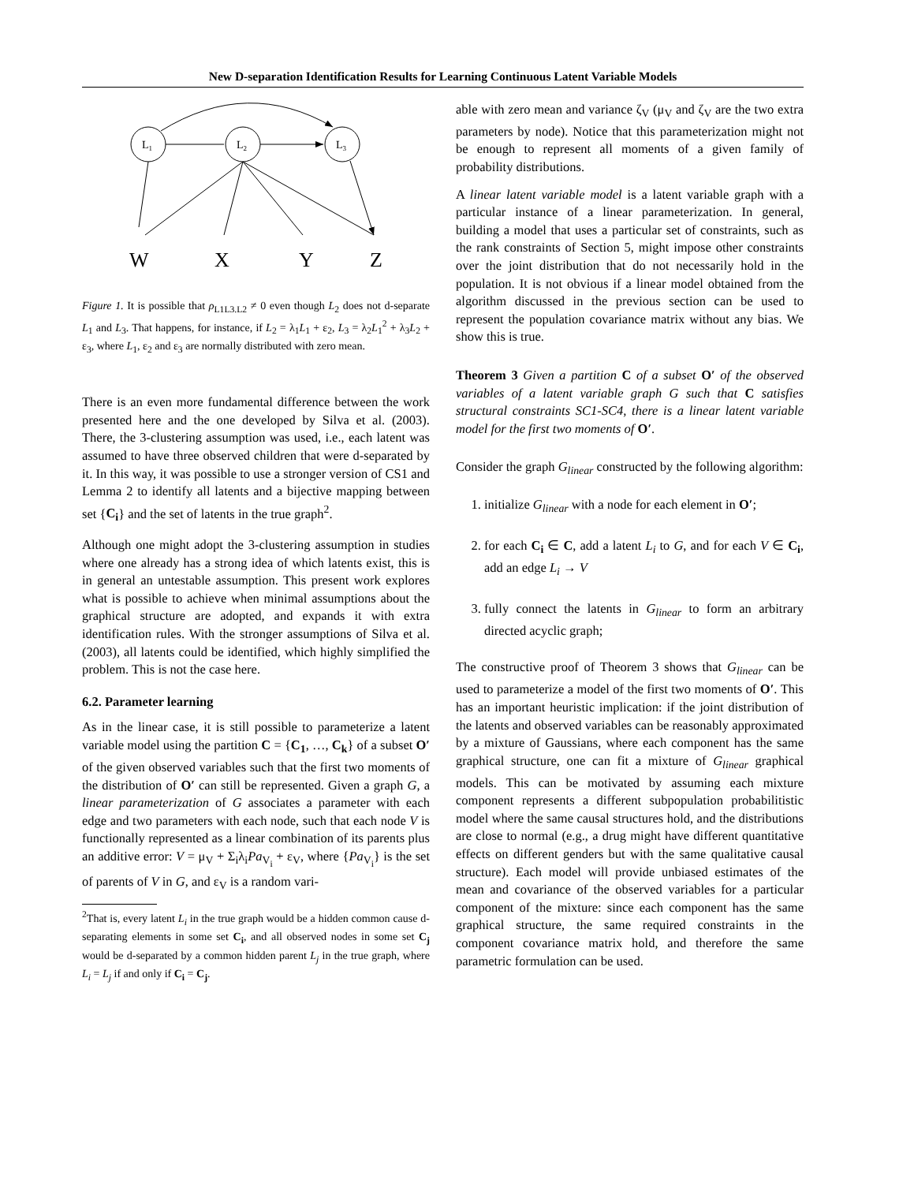New D-separation Identification Results for Learning Continuous Latent Variable Models
L1
L2
L3
W
X
Y
Z
Figure 1. It is possible that ρ<sub>L1L3.L2</sub> ≠ 0 even though L<sub>2</sub> does not d-separate L<sub>1</sub> and L<sub>3</sub>. That happens, for instance, if L<sub>2</sub> = λ<sub>1</sub>L<sub>1</sub> + ε<sub>2</sub>, L<sub>3</sub> = λ<sub>2</sub>L<sub>1</sub><sup>2</sup> + λ<sub>3</sub>L<sub>2</sub> + ε<sub>3</sub>, where L<sub>1</sub>, ε<sub>2</sub> and ε<sub>3</sub> are normally distributed with zero mean.
There is an even more fundamental difference between the work presented here and the one developed by Silva et al. (2003). There, the 3-clustering assumption was used, i.e., each latent was assumed to have three observed children that were d-separated by it. In this way, it was possible to use a stronger version of CS1 and Lemma 2 to identify all latents and a bijective mapping between set {C<sub>i</sub>} and the set of latents in the true graph<sup>2</sup>.
Although one might adopt the 3-clustering assumption in studies where one already has a strong idea of which latents exist, this is in general an untestable assumption. This present work explores what is possible to achieve when minimal assumptions about the graphical structure are adopted, and expands it with extra identification rules. With the stronger assumptions of Silva et al. (2003), all latents could be identified, which highly simplified the problem. This is not the case here.
6.2. Parameter learning
As in the linear case, it is still possible to parameterize a latent variable model using the partition C = {C<sub>1</sub>, …, C<sub>k</sub>} of a subset O′ of the given observed variables such that the first two moments of the distribution of O′ can still be represented. Given a graph G, a linear parameterization of G associates a parameter with each edge and two parameters with each node, such that each node V is functionally represented as a linear combination of its parents plus an additive error: V = μ<sub>V</sub> + Σ<sub>i</sub>λ<sub>i</sub>Pa<sub>V<sub>i</sub></sub> + ε<sub>V</sub>, where {Pa<sub>V<sub>i</sub></sub>} is the set of parents of V in G, and ε<sub>V</sub> is a random vari-
<sup>2</sup> That is, every latent L<sub>i</sub> in the true graph would be a hidden common cause d-separating elements in some set C<sub>i</sub>, and all observed nodes in some set C<sub>j</sub> would be d-separated by a common hidden parent L<sub>j</sub> in the true graph, where L<sub>i</sub> = L<sub>j</sub> if and only if C<sub>i</sub> = C<sub>j</sub>.
able with zero mean and variance ζ<sub>V</sub> (μ<sub>V</sub> and ζ<sub>V</sub> are the two extra parameters by node). Notice that this parameterization might not be enough to represent all moments of a given family of probability distributions.
A linear latent variable model is a latent variable graph with a particular instance of a linear parameterization. In general, building a model that uses a particular set of constraints, such as the rank constraints of Section 5, might impose other constraints over the joint distribution that do not necessarily hold in the population. It is not obvious if a linear model obtained from the algorithm discussed in the previous section can be used to represent the population covariance matrix without any bias. We show this is true.
Theorem 3 Given a partition C of a subset O′ of the observed variables of a latent variable graph G such that C satisfies structural constraints SC1-SC4, there is a linear latent variable model for the first two moments of O′.
Consider the graph G<sub>linear</sub> constructed by the following algorithm:
1. initialize G<sub>linear</sub> with a node for each element in O′;
2. for each C<sub>i</sub> ∈ C, add a latent L<sub>i</sub> to G, and for each V ∈ C<sub>i</sub>, add an edge L<sub>i</sub> → V
3. fully connect the latents in G<sub>linear</sub> to form an arbitrary directed acyclic graph;
The constructive proof of Theorem 3 shows that G<sub>linear</sub> can be used to parameterize a model of the first two moments of O′. This has an important heuristic implication: if the joint distribution of the latents and observed variables can be reasonably approximated by a mixture of Gaussians, where each component has the same graphical structure, one can fit a mixture of G<sub>linear</sub> graphical models. This can be motivated by assuming each mixture component represents a different subpopulation probabilitistic model where the same causal structures hold, and the distributions are close to normal (e.g., a drug might have different quantitative effects on different genders but with the same qualitative causal structure). Each model will provide unbiased estimates of the mean and covariance of the observed variables for a particular component of the mixture: since each component has the same graphical structure, the same required constraints in the component covariance matrix hold, and therefore the same parametric formulation can be used.